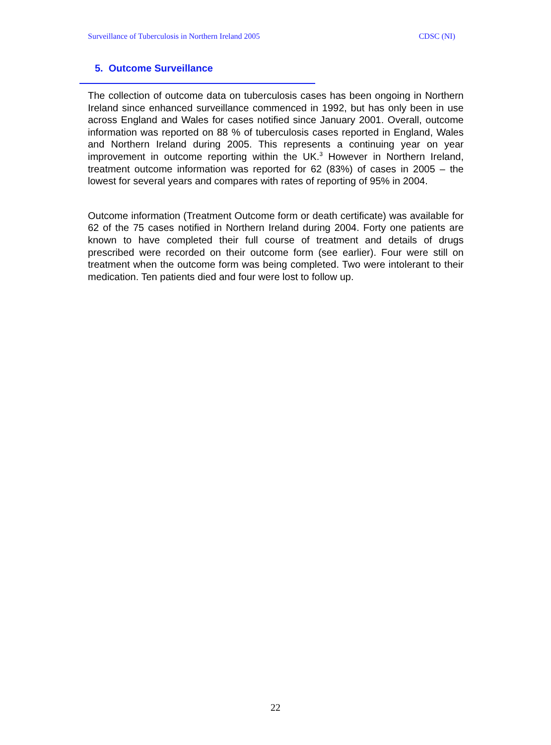Surveillance of Tuberculosis in Northern Ireland 2005 CDSC (NI)
5. Outcome Surveillance
The collection of outcome data on tuberculosis cases has been ongoing in Northern Ireland since enhanced surveillance commenced in 1992, but has only been in use across England and Wales for cases notified since January 2001. Overall, outcome information was reported on 88 % of tuberculosis cases reported in England, Wales and Northern Ireland during 2005. This represents a continuing year on year improvement in outcome reporting within the UK.<sup>3</sup> However in Northern Ireland, treatment outcome information was reported for 62 (83%) of cases in 2005 – the lowest for several years and compares with rates of reporting of 95% in 2004.
Outcome information (Treatment Outcome form or death certificate) was available for 62 of the 75 cases notified in Northern Ireland during 2004. Forty one patients are known to have completed their full course of treatment and details of drugs prescribed were recorded on their outcome form (see earlier). Four were still on treatment when the outcome form was being completed. Two were intolerant to their medication. Ten patients died and four were lost to follow up.
22